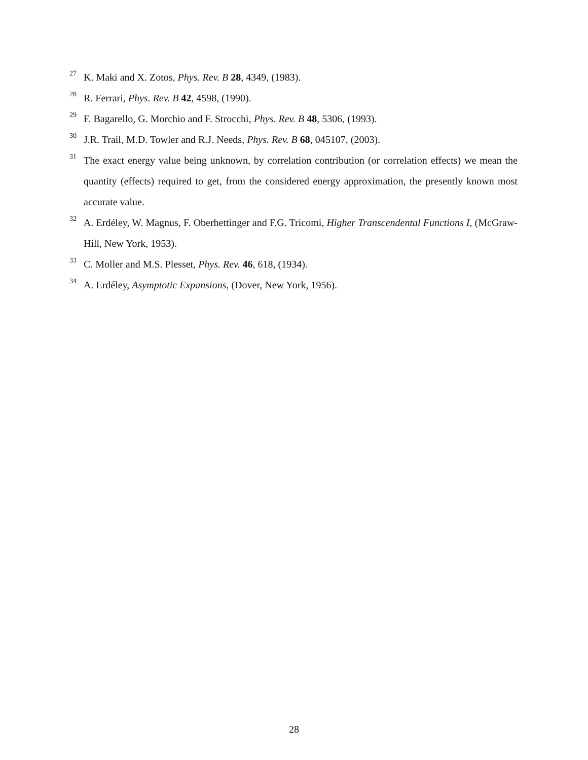27 K. Maki and X. Zotos, Phys. Rev. B 28, 4349, (1983).
28 R. Ferrari, Phys. Rev. B 42, 4598, (1990).
29 F. Bagarello, G. Morchio and F. Strocchi, Phys. Rev. B 48, 5306, (1993).
30 J.R. Trail, M.D. Towler and R.J. Needs, Phys. Rev. B 68, 045107, (2003).
31 The exact energy value being unknown, by correlation contribution (or correlation effects) we mean the quantity (effects) required to get, from the considered energy approximation, the presently known most accurate value.
32 A. Erdéley, W. Magnus, F. Oberhettinger and F.G. Tricomi, Higher Transcendental Functions I, (McGraw-Hill, New York, 1953).
33 C. Moller and M.S. Plesset, Phys. Rev. 46, 618, (1934).
34 A. Erdéley, Asymptotic Expansions, (Dover, New York, 1956).
28